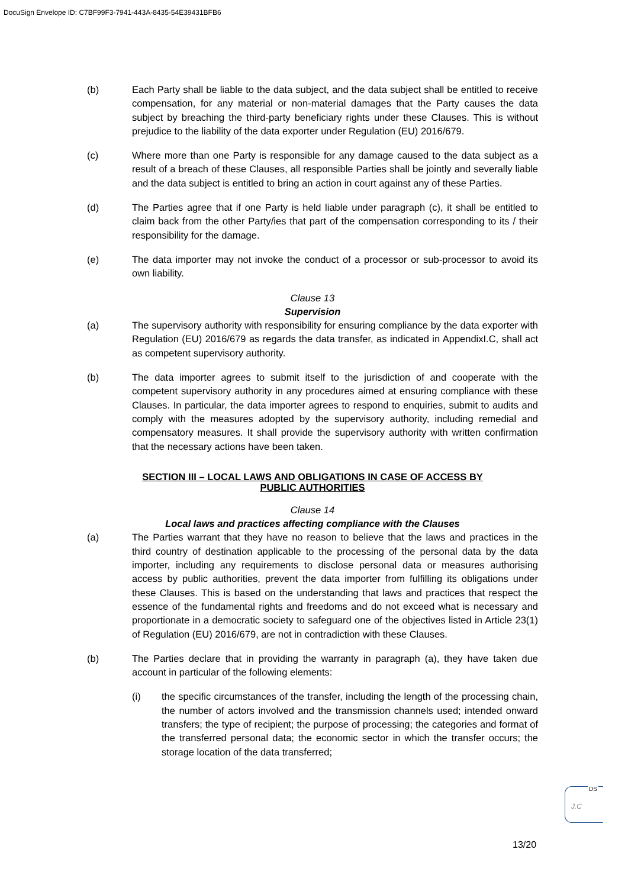DocuSign Envelope ID: C7BF99F3-7941-443A-8435-54E39431BFB6
(b) Each Party shall be liable to the data subject, and the data subject shall be entitled to receive compensation, for any material or non-material damages that the Party causes the data subject by breaching the third-party beneficiary rights under these Clauses. This is without prejudice to the liability of the data exporter under Regulation (EU) 2016/679.
(c) Where more than one Party is responsible for any damage caused to the data subject as a result of a breach of these Clauses, all responsible Parties shall be jointly and severally liable and the data subject is entitled to bring an action in court against any of these Parties.
(d) The Parties agree that if one Party is held liable under paragraph (c), it shall be entitled to claim back from the other Party/ies that part of the compensation corresponding to its / their responsibility for the damage.
(e) The data importer may not invoke the conduct of a processor or sub-processor to avoid its own liability.
Clause 13
Supervision
(a) The supervisory authority with responsibility for ensuring compliance by the data exporter with Regulation (EU) 2016/679 as regards the data transfer, as indicated in AppendixI.C, shall act as competent supervisory authority.
(b) The data importer agrees to submit itself to the jurisdiction of and cooperate with the competent supervisory authority in any procedures aimed at ensuring compliance with these Clauses. In particular, the data importer agrees to respond to enquiries, submit to audits and comply with the measures adopted by the supervisory authority, including remedial and compensatory measures. It shall provide the supervisory authority with written confirmation that the necessary actions have been taken.
SECTION III – LOCAL LAWS AND OBLIGATIONS IN CASE OF ACCESS BY
PUBLIC AUTHORITIES
Clause 14
Local laws and practices affecting compliance with the Clauses
(a) The Parties warrant that they have no reason to believe that the laws and practices in the third country of destination applicable to the processing of the personal data by the data importer, including any requirements to disclose personal data or measures authorising access by public authorities, prevent the data importer from fulfilling its obligations under these Clauses. This is based on the understanding that laws and practices that respect the essence of the fundamental rights and freedoms and do not exceed what is necessary and proportionate in a democratic society to safeguard one of the objectives listed in Article 23(1) of Regulation (EU) 2016/679, are not in contradiction with these Clauses.
(b) The Parties declare that in providing the warranty in paragraph (a), they have taken due account in particular of the following elements:
(i) the specific circumstances of the transfer, including the length of the processing chain, the number of actors involved and the transmission channels used; intended onward transfers; the type of recipient; the purpose of processing; the categories and format of the transferred personal data; the economic sector in which the transfer occurs; the storage location of the data transferred;
DS
J.C
13/20